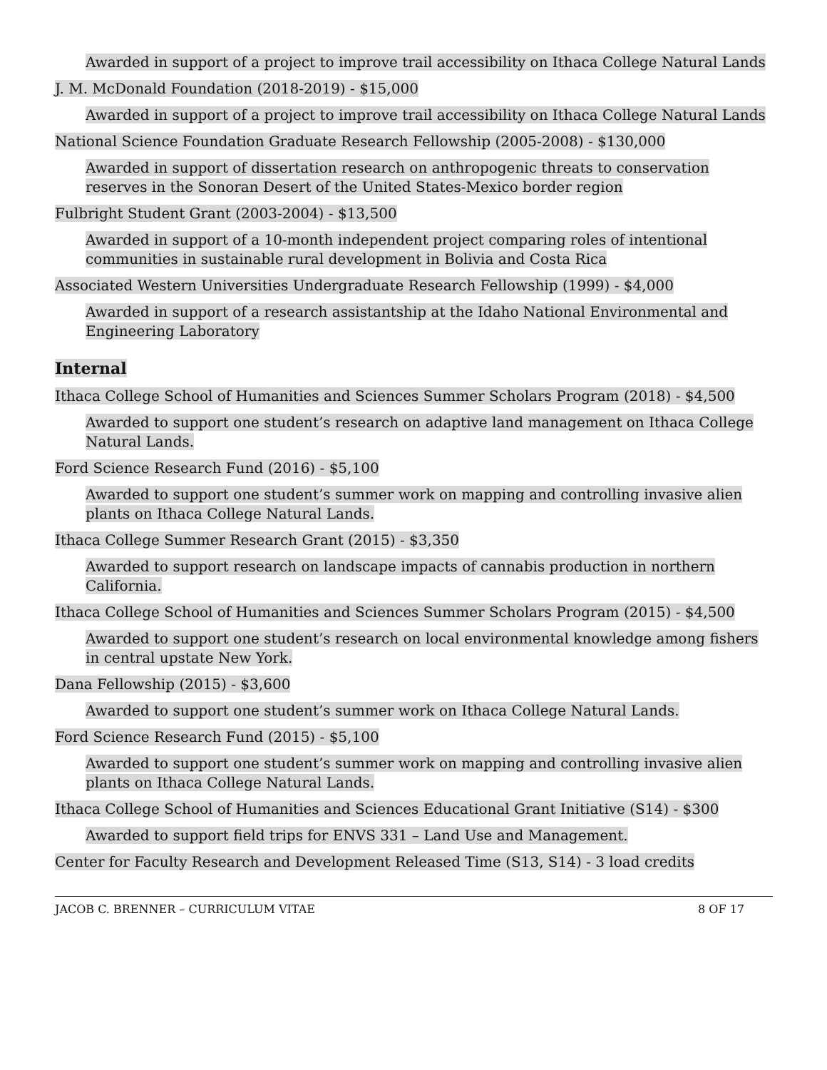Awarded in support of a project to improve trail accessibility on Ithaca College Natural Lands
J. M. McDonald Foundation (2018-2019) - $15,000
Awarded in support of a project to improve trail accessibility on Ithaca College Natural Lands
National Science Foundation Graduate Research Fellowship (2005-2008) - $130,000
Awarded in support of dissertation research on anthropogenic threats to conservation reserves in the Sonoran Desert of the United States-Mexico border region
Fulbright Student Grant (2003-2004) - $13,500
Awarded in support of a 10-month independent project comparing roles of intentional communities in sustainable rural development in Bolivia and Costa Rica
Associated Western Universities Undergraduate Research Fellowship (1999) - $4,000
Awarded in support of a research assistantship at the Idaho National Environmental and Engineering Laboratory
Internal
Ithaca College School of Humanities and Sciences Summer Scholars Program (2018) - $4,500
Awarded to support one student’s research on adaptive land management on Ithaca College Natural Lands.
Ford Science Research Fund (2016) - $5,100
Awarded to support one student’s summer work on mapping and controlling invasive alien plants on Ithaca College Natural Lands.
Ithaca College Summer Research Grant (2015) - $3,350
Awarded to support research on landscape impacts of cannabis production in northern California.
Ithaca College School of Humanities and Sciences Summer Scholars Program (2015) - $4,500
Awarded to support one student’s research on local environmental knowledge among fishers in central upstate New York.
Dana Fellowship (2015) - $3,600
Awarded to support one student’s summer work on Ithaca College Natural Lands.
Ford Science Research Fund (2015) - $5,100
Awarded to support one student’s summer work on mapping and controlling invasive alien plants on Ithaca College Natural Lands.
Ithaca College School of Humanities and Sciences Educational Grant Initiative (S14) - $300
Awarded to support field trips for ENVS 331 – Land Use and Management.
Center for Faculty Research and Development Released Time (S13, S14) - 3 load credits
JACOB C. BRENNER – CURRICULUM VITAE
8 OF 17